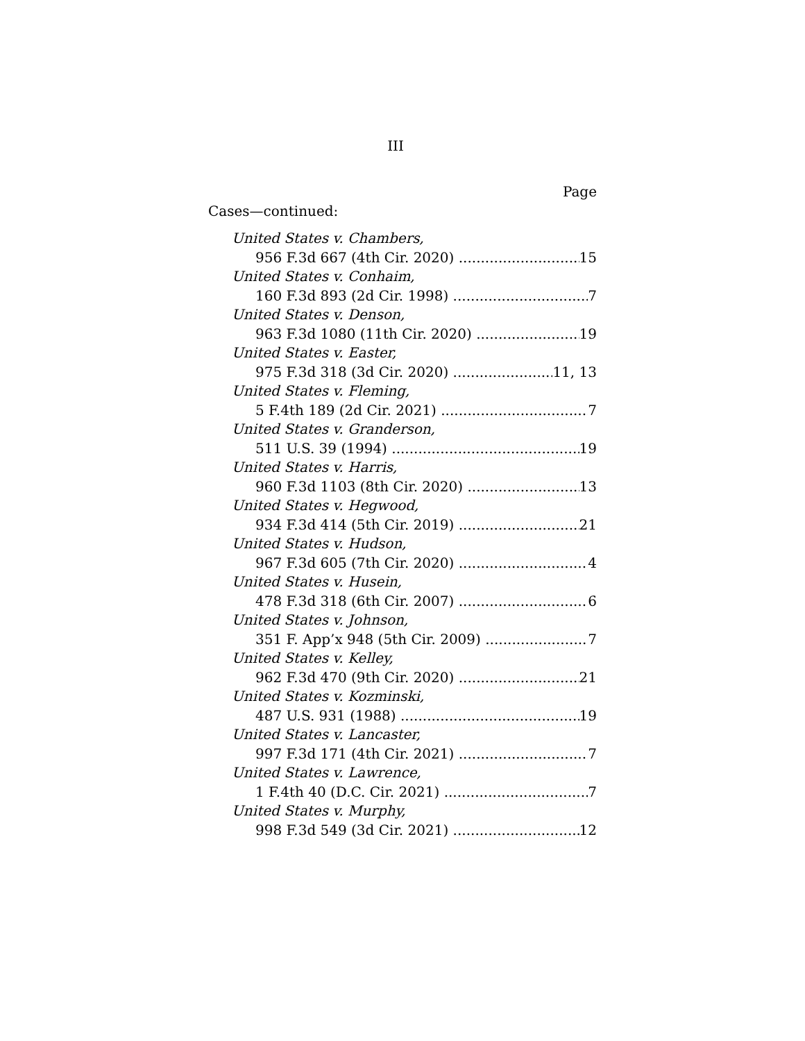III
Page
Cases—continued:
United States v. Chambers,
956 F.3d 667 (4th Cir. 2020) 15
United States v. Conhaim,
160 F.3d 893 (2d Cir. 1998) 7
United States v. Denson,
963 F.3d 1080 (11th Cir. 2020) 19
United States v. Easter,
975 F.3d 318 (3d Cir. 2020) 11, 13
United States v. Fleming,
5 F.4th 189 (2d Cir. 2021) 7
United States v. Granderson,
511 U.S. 39 (1994) 19
United States v. Harris,
960 F.3d 1103 (8th Cir. 2020) 13
United States v. Hegwood,
934 F.3d 414 (5th Cir. 2019) 21
United States v. Hudson,
967 F.3d 605 (7th Cir. 2020) 4
United States v. Husein,
478 F.3d 318 (6th Cir. 2007) 6
United States v. Johnson,
351 F. App’x 948 (5th Cir. 2009) 7
United States v. Kelley,
962 F.3d 470 (9th Cir. 2020) 21
United States v. Kozminski,
487 U.S. 931 (1988) 19
United States v. Lancaster,
997 F.3d 171 (4th Cir. 2021) 7
United States v. Lawrence,
1 F.4th 40 (D.C. Cir. 2021) 7
United States v. Murphy,
998 F.3d 549 (3d Cir. 2021) 12